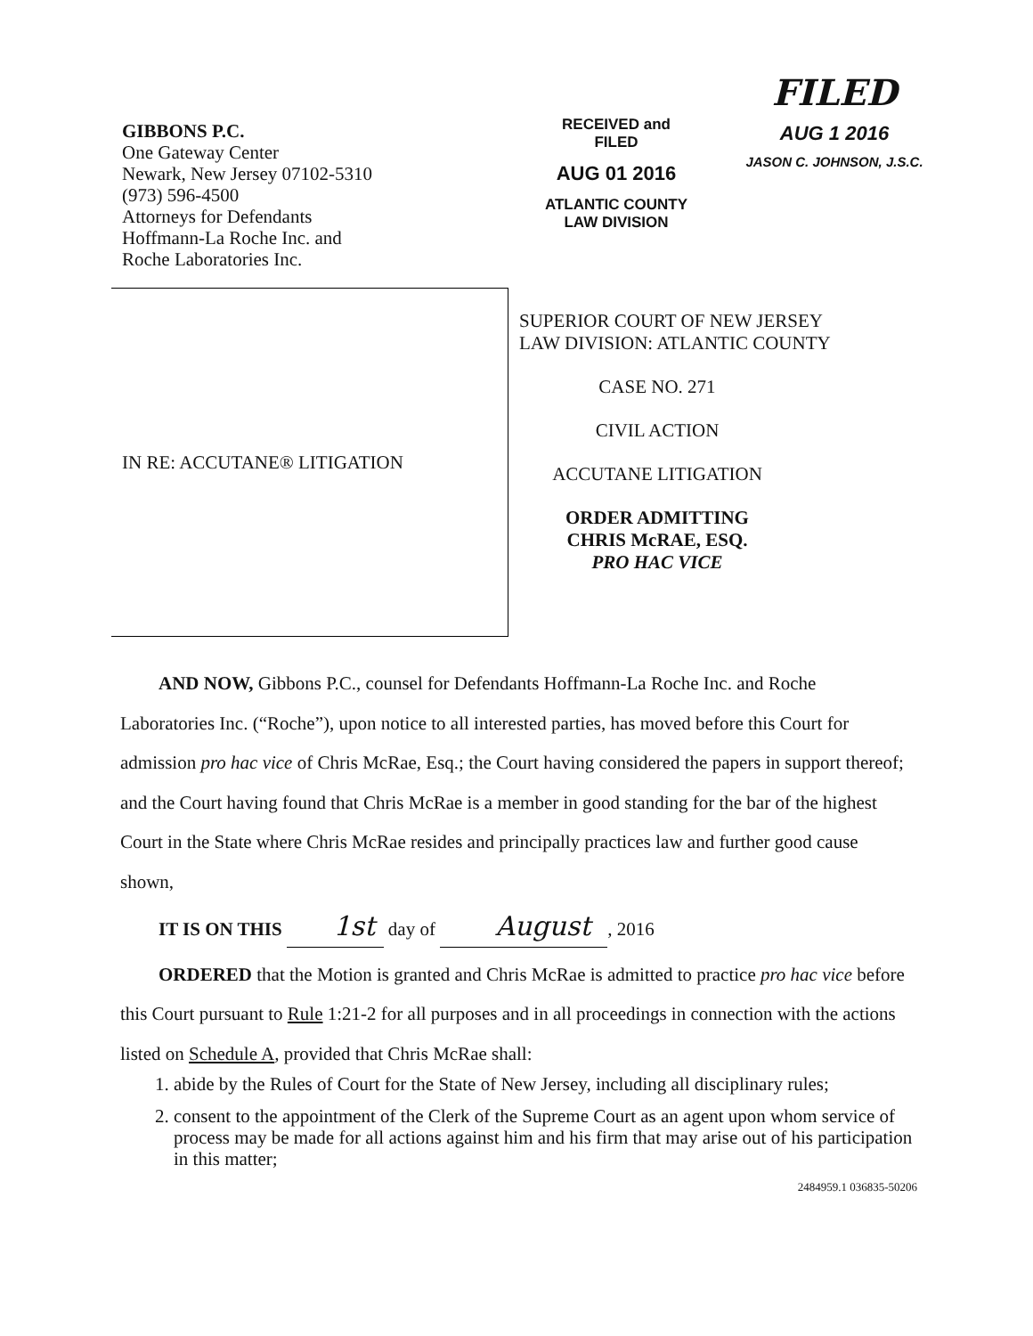GIBBONS P.C.
One Gateway Center
Newark, New Jersey 07102-5310
(973) 596-4500
Attorneys for Defendants
Hoffmann-La Roche Inc. and
Roche Laboratories Inc.
RECEIVED and
FILED
AUG 01 2016
ATLANTIC COUNTY
LAW DIVISION
FILED
AUG 1 2016
JASON C. JOHNSON, J.S.C.
IN RE: ACCUTANE® LITIGATION
SUPERIOR COURT OF NEW JERSEY
LAW DIVISION: ATLANTIC COUNTY
CASE NO. 271
CIVIL ACTION
ACCUTANE LITIGATION
ORDER ADMITTING
CHRIS McRAE, ESQ.
PRO HAC VICE
AND NOW, Gibbons P.C., counsel for Defendants Hoffmann-La Roche Inc. and Roche Laboratories Inc. (“Roche”), upon notice to all interested parties, has moved before this Court for admission pro hac vice of Chris McRae, Esq.; the Court having considered the papers in support thereof; and the Court having found that Chris McRae is a member in good standing for the bar of the highest Court in the State where Chris McRae resides and principally practices law and further good cause shown,
IT IS ON THIS 1st day of August , 2016
ORDERED that the Motion is granted and Chris McRae is admitted to practice pro hac vice before this Court pursuant to Rule 1:21-2 for all purposes and in all proceedings in connection with the actions listed on Schedule A, provided that Chris McRae shall:
1. abide by the Rules of Court for the State of New Jersey, including all disciplinary rules;
2. consent to the appointment of the Clerk of the Supreme Court as an agent upon whom service of process may be made for all actions against him and his firm that may arise out of his participation in this matter;
2484959.1 036835-50206